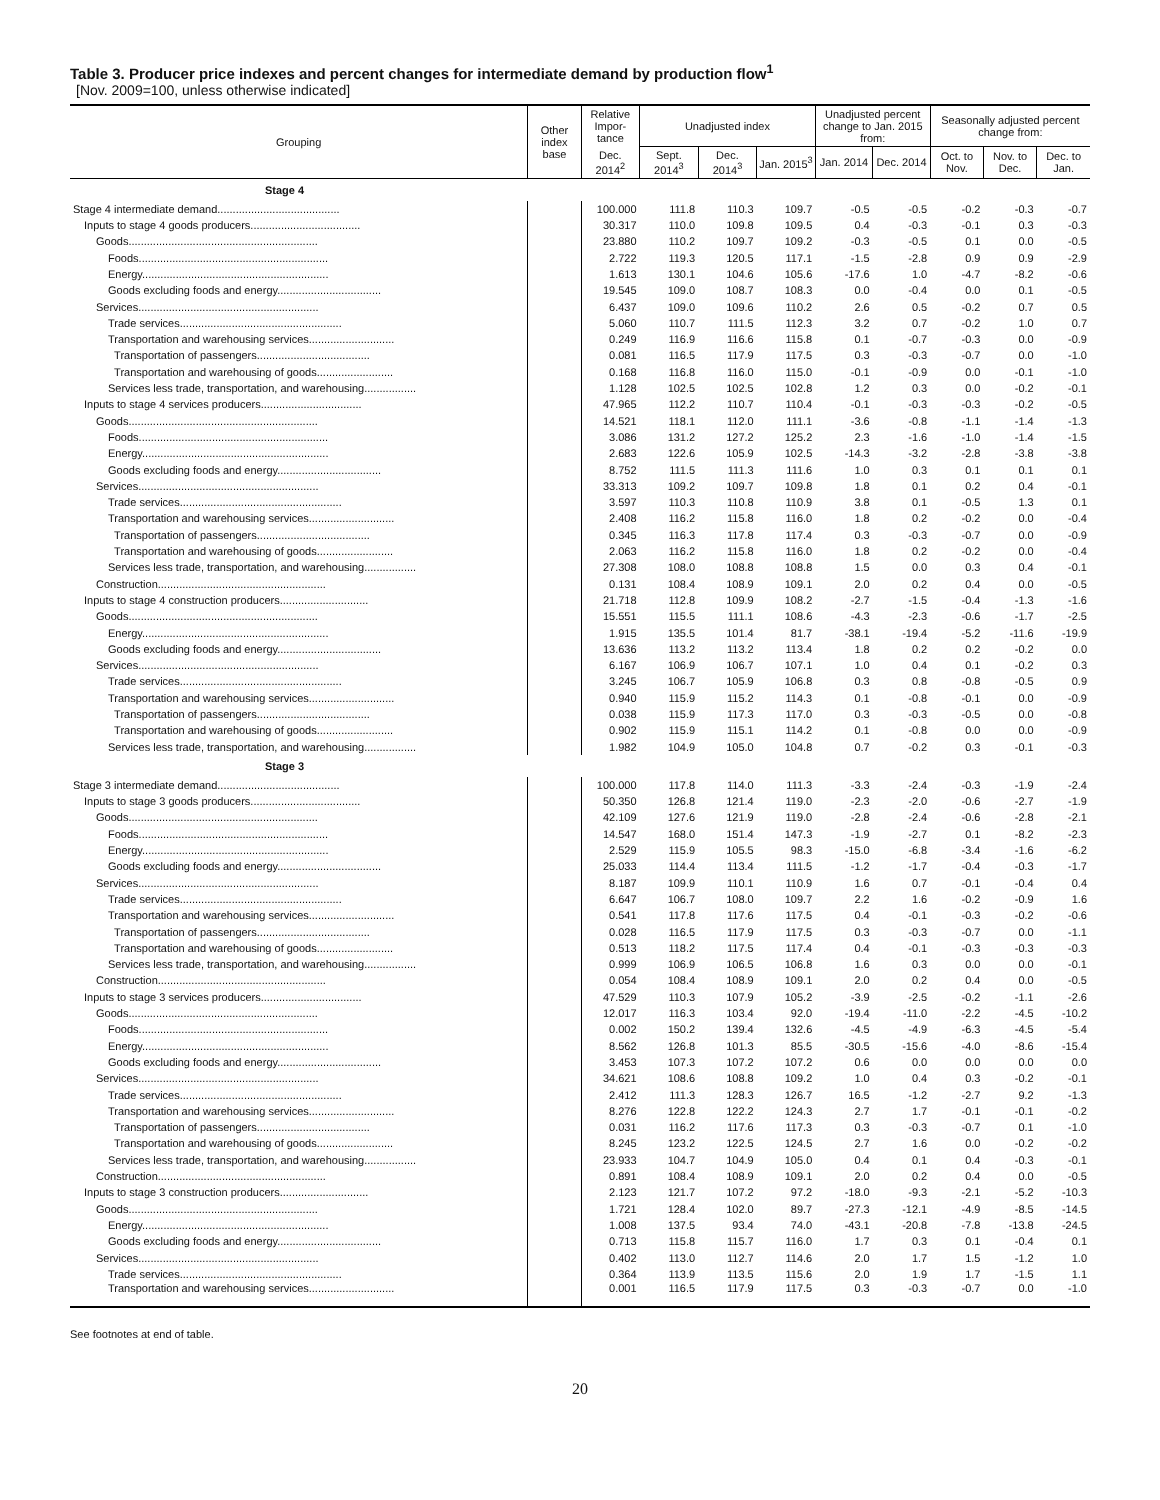Table 3. Producer price indexes and percent changes for intermediate demand by production flow<sup>1</sup>
[Nov. 2009=100, unless otherwise indicated]
| Grouping | Other index base | Relative Impor­tance | Unadjusted index | | | Unadjusted percent change to Jan. 2015 from: | | Seasonally adjusted percent change from: | | |
| --- | --- | --- | --- | --- | --- | --- | --- | --- | --- | --- |
| | | Dec. 2014<sup>2</sup> | Sept. 2014<sup>3</sup> | Dec. 2014<sup>3</sup> | Jan. 2015<sup>3</sup> | Jan. 2014 | Dec. 2014 | Oct. to Nov. | Nov. to Dec. | Dec. to Jan. |
| Stage 4 | | | | | | | | | | |
| Stage 4 intermediate demand........................................ | | 100.000 | 111.8 | 110.3 | 109.7 | -0.5 | -0.5 | -0.2 | -0.3 | -0.7 |
| Inputs to stage 4 goods producers.................................... | | 30.317 | 110.0 | 109.8 | 109.5 | 0.4 | -0.3 | -0.1 | 0.3 | -0.3 |
| Goods.............................................................. | | 23.880 | 110.2 | 109.7 | 109.2 | -0.3 | -0.5 | 0.1 | 0.0 | -0.5 |
| Foods.............................................................. | | 2.722 | 119.3 | 120.5 | 117.1 | -1.5 | -2.8 | 0.9 | 0.9 | -2.9 |
| Energy............................................................. | | 1.613 | 130.1 | 104.6 | 105.6 | -17.6 | 1.0 | -4.7 | -8.2 | -0.6 |
| Goods excluding foods and energy.................................. | | 19.545 | 109.0 | 108.7 | 108.3 | 0.0 | -0.4 | 0.0 | 0.1 | -0.5 |
| Services........................................................... | | 6.437 | 109.0 | 109.6 | 110.2 | 2.6 | 0.5 | -0.2 | 0.7 | 0.5 |
| Trade services..................................................... | | 5.060 | 110.7 | 111.5 | 112.3 | 3.2 | 0.7 | -0.2 | 1.0 | 0.7 |
| Transportation and warehousing services............................ | | 0.249 | 116.9 | 116.6 | 115.8 | 0.1 | -0.7 | -0.3 | 0.0 | -0.9 |
| Transportation of passengers..................................... | | 0.081 | 116.5 | 117.9 | 117.5 | 0.3 | -0.3 | -0.7 | 0.0 | -1.0 |
| Transportation and warehousing of goods......................... | | 0.168 | 116.8 | 116.0 | 115.0 | -0.1 | -0.9 | 0.0 | -0.1 | -1.0 |
| Services less trade, transportation, and warehousing................. | | 1.128 | 102.5 | 102.5 | 102.8 | 1.2 | 0.3 | 0.0 | -0.2 | -0.1 |
| Inputs to stage 4 services producers................................. | | 47.965 | 112.2 | 110.7 | 110.4 | -0.1 | -0.3 | -0.3 | -0.2 | -0.5 |
| Goods.............................................................. | | 14.521 | 118.1 | 112.0 | 111.1 | -3.6 | -0.8 | -1.1 | -1.4 | -1.3 |
| Foods.............................................................. | | 3.086 | 131.2 | 127.2 | 125.2 | 2.3 | -1.6 | -1.0 | -1.4 | -1.5 |
| Energy............................................................. | | 2.683 | 122.6 | 105.9 | 102.5 | -14.3 | -3.2 | -2.8 | -3.8 | -3.8 |
| Goods excluding foods and energy.................................. | | 8.752 | 111.5 | 111.3 | 111.6 | 1.0 | 0.3 | 0.1 | 0.1 | 0.1 |
| Services........................................................... | | 33.313 | 109.2 | 109.7 | 109.8 | 1.8 | 0.1 | 0.2 | 0.4 | -0.1 |
| Trade services..................................................... | | 3.597 | 110.3 | 110.8 | 110.9 | 3.8 | 0.1 | -0.5 | 1.3 | 0.1 |
| Transportation and warehousing services............................ | | 2.408 | 116.2 | 115.8 | 116.0 | 1.8 | 0.2 | -0.2 | 0.0 | -0.4 |
| Transportation of passengers..................................... | | 0.345 | 116.3 | 117.8 | 117.4 | 0.3 | -0.3 | -0.7 | 0.0 | -0.9 |
| Transportation and warehousing of goods......................... | | 2.063 | 116.2 | 115.8 | 116.0 | 1.8 | 0.2 | -0.2 | 0.0 | -0.4 |
| Services less trade, transportation, and warehousing................. | | 27.308 | 108.0 | 108.8 | 108.8 | 1.5 | 0.0 | 0.3 | 0.4 | -0.1 |
| Construction....................................................... | | 0.131 | 108.4 | 108.9 | 109.1 | 2.0 | 0.2 | 0.4 | 0.0 | -0.5 |
| Inputs to stage 4 construction producers............................. | | 21.718 | 112.8 | 109.9 | 108.2 | -2.7 | -1.5 | -0.4 | -1.3 | -1.6 |
| Goods.............................................................. | | 15.551 | 115.5 | 111.1 | 108.6 | -4.3 | -2.3 | -0.6 | -1.7 | -2.5 |
| Energy............................................................. | | 1.915 | 135.5 | 101.4 | 81.7 | -38.1 | -19.4 | -5.2 | -11.6 | -19.9 |
| Goods excluding foods and energy.................................. | | 13.636 | 113.2 | 113.2 | 113.4 | 1.8 | 0.2 | 0.2 | -0.2 | 0.0 |
| Services........................................................... | | 6.167 | 106.9 | 106.7 | 107.1 | 1.0 | 0.4 | 0.1 | -0.2 | 0.3 |
| Trade services..................................................... | | 3.245 | 106.7 | 105.9 | 106.8 | 0.3 | 0.8 | -0.8 | -0.5 | 0.9 |
| Transportation and warehousing services............................ | | 0.940 | 115.9 | 115.2 | 114.3 | 0.1 | -0.8 | -0.1 | 0.0 | -0.9 |
| Transportation of passengers..................................... | | 0.038 | 115.9 | 117.3 | 117.0 | 0.3 | -0.3 | -0.5 | 0.0 | -0.8 |
| Transportation and warehousing of goods......................... | | 0.902 | 115.9 | 115.1 | 114.2 | 0.1 | -0.8 | 0.0 | 0.0 | -0.9 |
| Services less trade, transportation, and warehousing................. | | 1.982 | 104.9 | 105.0 | 104.8 | 0.7 | -0.2 | 0.3 | -0.1 | -0.3 |
| Stage 3 | | | | | | | | | | |
| Stage 3 intermediate demand........................................ | | 100.000 | 117.8 | 114.0 | 111.3 | -3.3 | -2.4 | -0.3 | -1.9 | -2.4 |
| Inputs to stage 3 goods producers.................................... | | 50.350 | 126.8 | 121.4 | 119.0 | -2.3 | -2.0 | -0.6 | -2.7 | -1.9 |
| Goods.............................................................. | | 42.109 | 127.6 | 121.9 | 119.0 | -2.8 | -2.4 | -0.6 | -2.8 | -2.1 |
| Foods.............................................................. | | 14.547 | 168.0 | 151.4 | 147.3 | -1.9 | -2.7 | 0.1 | -8.2 | -2.3 |
| Energy............................................................. | | 2.529 | 115.9 | 105.5 | 98.3 | -15.0 | -6.8 | -3.4 | -1.6 | -6.2 |
| Goods excluding foods and energy.................................. | | 25.033 | 114.4 | 113.4 | 111.5 | -1.2 | -1.7 | -0.4 | -0.3 | -1.7 |
| Services........................................................... | | 8.187 | 109.9 | 110.1 | 110.9 | 1.6 | 0.7 | -0.1 | -0.4 | 0.4 |
| Trade services..................................................... | | 6.647 | 106.7 | 108.0 | 109.7 | 2.2 | 1.6 | -0.2 | -0.9 | 1.6 |
| Transportation and warehousing services............................ | | 0.541 | 117.8 | 117.6 | 117.5 | 0.4 | -0.1 | -0.3 | -0.2 | -0.6 |
| Transportation of passengers..................................... | | 0.028 | 116.5 | 117.9 | 117.5 | 0.3 | -0.3 | -0.7 | 0.0 | -1.1 |
| Transportation and warehousing of goods......................... | | 0.513 | 118.2 | 117.5 | 117.4 | 0.4 | -0.1 | -0.3 | -0.3 | -0.3 |
| Services less trade, transportation, and warehousing................. | | 0.999 | 106.9 | 106.5 | 106.8 | 1.6 | 0.3 | 0.0 | 0.0 | -0.1 |
| Construction....................................................... | | 0.054 | 108.4 | 108.9 | 109.1 | 2.0 | 0.2 | 0.4 | 0.0 | -0.5 |
| Inputs to stage 3 services producers................................. | | 47.529 | 110.3 | 107.9 | 105.2 | -3.9 | -2.5 | -0.2 | -1.1 | -2.6 |
| Goods.............................................................. | | 12.017 | 116.3 | 103.4 | 92.0 | -19.4 | -11.0 | -2.2 | -4.5 | -10.2 |
| Foods.............................................................. | | 0.002 | 150.2 | 139.4 | 132.6 | -4.5 | -4.9 | -6.3 | -4.5 | -5.4 |
| Energy............................................................. | | 8.562 | 126.8 | 101.3 | 85.5 | -30.5 | -15.6 | -4.0 | -8.6 | -15.4 |
| Goods excluding foods and energy.................................. | | 3.453 | 107.3 | 107.2 | 107.2 | 0.6 | 0.0 | 0.0 | 0.0 | 0.0 |
| Services........................................................... | | 34.621 | 108.6 | 108.8 | 109.2 | 1.0 | 0.4 | 0.3 | -0.2 | -0.1 |
| Trade services..................................................... | | 2.412 | 111.3 | 128.3 | 126.7 | 16.5 | -1.2 | -2.7 | 9.2 | -1.3 |
| Transportation and warehousing services............................ | | 8.276 | 122.8 | 122.2 | 124.3 | 2.7 | 1.7 | -0.1 | -0.1 | -0.2 |
| Transportation of passengers..................................... | | 0.031 | 116.2 | 117.6 | 117.3 | 0.3 | -0.3 | -0.7 | 0.1 | -1.0 |
| Transportation and warehousing of goods......................... | | 8.245 | 123.2 | 122.5 | 124.5 | 2.7 | 1.6 | 0.0 | -0.2 | -0.2 |
| Services less trade, transportation, and warehousing................. | | 23.933 | 104.7 | 104.9 | 105.0 | 0.4 | 0.1 | 0.4 | -0.3 | -0.1 |
| Construction....................................................... | | 0.891 | 108.4 | 108.9 | 109.1 | 2.0 | 0.2 | 0.4 | 0.0 | -0.5 |
| Inputs to stage 3 construction producers............................. | | 2.123 | 121.7 | 107.2 | 97.2 | -18.0 | -9.3 | -2.1 | -5.2 | -10.3 |
| Goods.............................................................. | | 1.721 | 128.4 | 102.0 | 89.7 | -27.3 | -12.1 | -4.9 | -8.5 | -14.5 |
| Energy............................................................. | | 1.008 | 137.5 | 93.4 | 74.0 | -43.1 | -20.8 | -7.8 | -13.8 | -24.5 |
| Goods excluding foods and energy.................................. | | 0.713 | 115.8 | 115.7 | 116.0 | 1.7 | 0.3 | 0.1 | -0.4 | 0.1 |
| Services........................................................... | | 0.402 | 113.0 | 112.7 | 114.6 | 2.0 | 1.7 | 1.5 | -1.2 | 1.0 |
| Trade services..................................................... | | 0.364 | 113.9 | 113.5 | 115.6 | 2.0 | 1.9 | 1.7 | -1.5 | 1.1 |
| Transportation and warehousing services............................ | | 0.001 | 116.5 | 117.9 | 117.5 | 0.3 | -0.3 | -0.7 | 0.0 | -1.0 |
See footnotes at end of table.
20